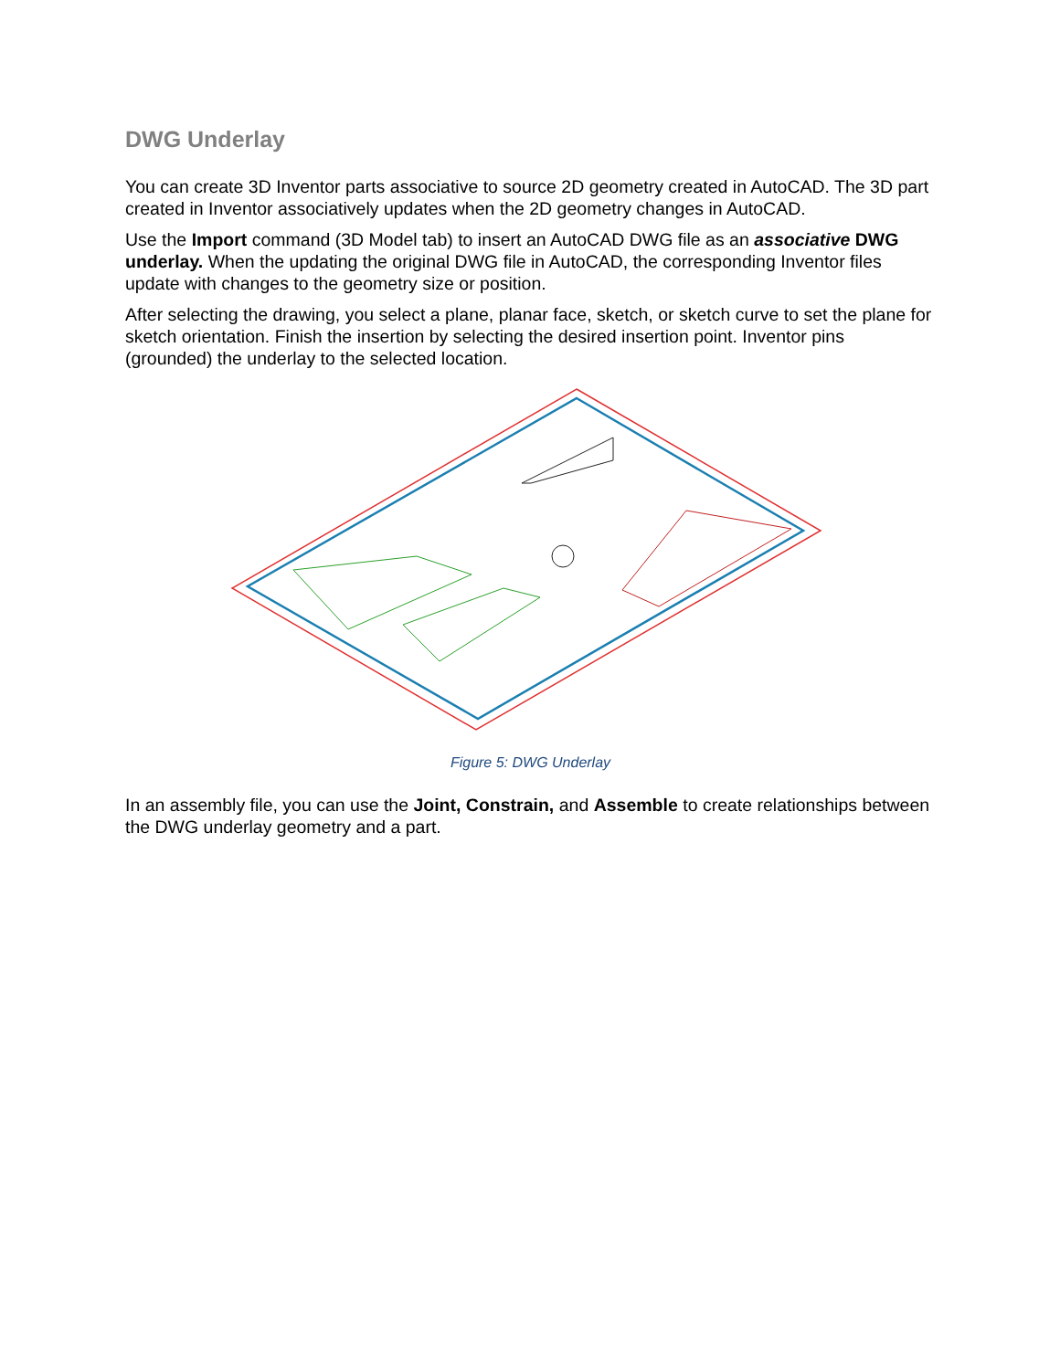DWG Underlay
You can create 3D Inventor parts associative to source 2D geometry created in AutoCAD. The 3D part created in Inventor associatively updates when the 2D geometry changes in AutoCAD.
Use the Import command (3D Model tab) to insert an AutoCAD DWG file as an associative DWG underlay. When the updating the original DWG file in AutoCAD, the corresponding Inventor files update with changes to the geometry size or position.
After selecting the drawing, you select a plane, planar face, sketch, or sketch curve to set the plane for sketch orientation. Finish the insertion by selecting the desired insertion point. Inventor pins (grounded) the underlay to the selected location.
Figure 5: DWG Underlay
In an assembly file, you can use the Joint, Constrain, and Assemble to create relationships between the DWG underlay geometry and a part.